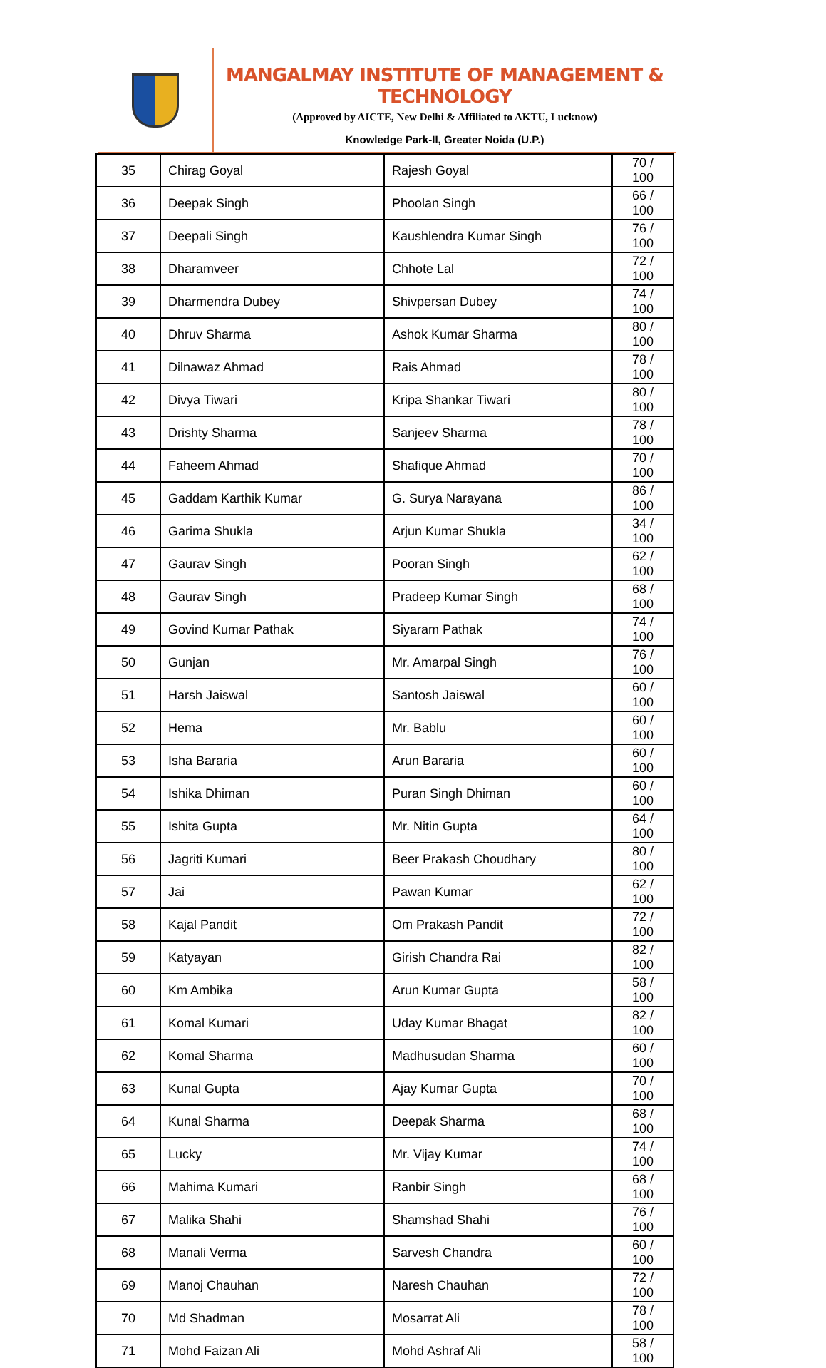MANGALMAY INSTITUTE OF MANAGEMENT & TECHNOLOGY
(Approved by AICTE, New Delhi & Affiliated to AKTU, Lucknow)
Knowledge Park-II, Greater Noida (U.P.)
| 35 | Chirag Goyal | Rajesh Goyal | 70 / 100 |
| 36 | Deepak Singh | Phoolan Singh | 66 / 100 |
| 37 | Deepali Singh | Kaushlendra Kumar Singh | 76 / 100 |
| 38 | Dharamveer | Chhote Lal | 72 / 100 |
| 39 | Dharmendra Dubey | Shivpersan Dubey | 74 / 100 |
| 40 | Dhruv Sharma | Ashok Kumar Sharma | 80 / 100 |
| 41 | Dilnawaz Ahmad | Rais Ahmad | 78 / 100 |
| 42 | Divya Tiwari | Kripa Shankar Tiwari | 80 / 100 |
| 43 | Drishty Sharma | Sanjeev Sharma | 78 / 100 |
| 44 | Faheem Ahmad | Shafique Ahmad | 70 / 100 |
| 45 | Gaddam Karthik Kumar | G. Surya Narayana | 86 / 100 |
| 46 | Garima Shukla | Arjun Kumar Shukla | 34 / 100 |
| 47 | Gaurav Singh | Pooran Singh | 62 / 100 |
| 48 | Gaurav Singh | Pradeep Kumar Singh | 68 / 100 |
| 49 | Govind Kumar Pathak | Siyaram Pathak | 74 / 100 |
| 50 | Gunjan | Mr. Amarpal Singh | 76 / 100 |
| 51 | Harsh Jaiswal | Santosh Jaiswal | 60 / 100 |
| 52 | Hema | Mr. Bablu | 60 / 100 |
| 53 | Isha Bararia | Arun Bararia | 60 / 100 |
| 54 | Ishika Dhiman | Puran Singh Dhiman | 60 / 100 |
| 55 | Ishita Gupta | Mr. Nitin Gupta | 64 / 100 |
| 56 | Jagriti Kumari | Beer Prakash Choudhary | 80 / 100 |
| 57 | Jai | Pawan Kumar | 62 / 100 |
| 58 | Kajal Pandit | Om Prakash Pandit | 72 / 100 |
| 59 | Katyayan | Girish Chandra Rai | 82 / 100 |
| 60 | Km Ambika | Arun Kumar Gupta | 58 / 100 |
| 61 | Komal Kumari | Uday Kumar Bhagat | 82 / 100 |
| 62 | Komal Sharma | Madhusudan Sharma | 60 / 100 |
| 63 | Kunal Gupta | Ajay Kumar Gupta | 70 / 100 |
| 64 | Kunal Sharma | Deepak Sharma | 68 / 100 |
| 65 | Lucky | Mr. Vijay Kumar | 74 / 100 |
| 66 | Mahima Kumari | Ranbir Singh | 68 / 100 |
| 67 | Malika Shahi | Shamshad Shahi | 76 / 100 |
| 68 | Manali Verma | Sarvesh Chandra | 60 / 100 |
| 69 | Manoj Chauhan | Naresh Chauhan | 72 / 100 |
| 70 | Md Shadman | Mosarrat Ali | 78 / 100 |
| 71 | Mohd Faizan Ali | Mohd Ashraf Ali | 58 / 100 |